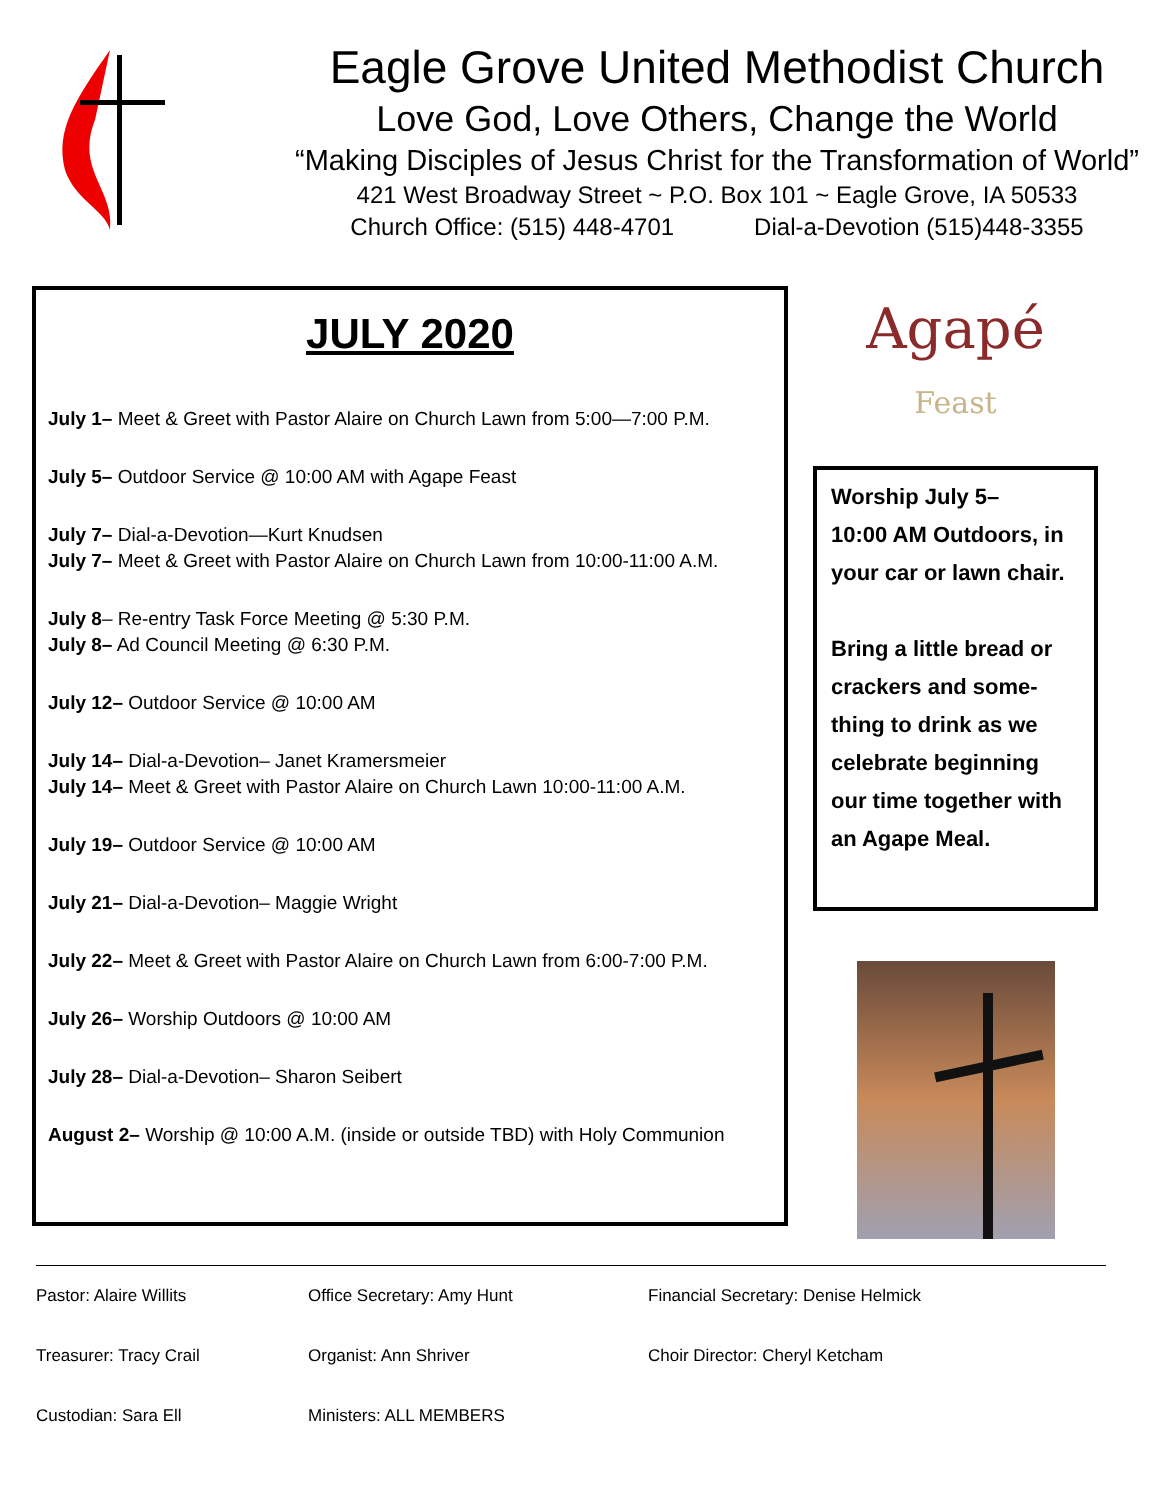Eagle Grove United Methodist Church
Love God, Love Others, Change the World
“Making Disciples of Jesus Christ for the Transformation of World”
421 West Broadway Street ~ P.O. Box 101 ~ Eagle Grove, IA 50533
Church Office: (515) 448-4701 Dial-a-Devotion (515)448-3355
JULY 2020
July 1– Meet & Greet with Pastor Alaire on Church Lawn from 5:00—7:00 P.M.
July 5– Outdoor Service @ 10:00 AM with Agape Feast
July 7– Dial-a-Devotion—Kurt Knudsen
July 7– Meet & Greet with Pastor Alaire on Church Lawn from 10:00-11:00 A.M.
July 8– Re-entry Task Force Meeting @ 5:30 P.M.
July 8– Ad Council Meeting @ 6:30 P.M.
July 12– Outdoor Service @ 10:00 AM
July 14– Dial-a-Devotion– Janet Kramersmeier
July 14– Meet & Greet with Pastor Alaire on Church Lawn 10:00-11:00 A.M.
July 19– Outdoor Service @ 10:00 AM
July 21– Dial-a-Devotion– Maggie Wright
July 22– Meet & Greet with Pastor Alaire on Church Lawn from 6:00-7:00 P.M.
July 26– Worship Outdoors @ 10:00 AM
July 28– Dial-a-Devotion– Sharon Seibert
August 2– Worship @ 10:00 A.M. (inside or outside TBD) with Holy Communion
Agapé
Feast
Worship July 5–
10:00 AM Outdoors, in your car or lawn chair.
Bring a little bread or crackers and some-thing to drink as we celebrate beginning our time together with an Agape Meal.
Pastor: Alaire Willits
Office Secretary: Amy Hunt
Financial Secretary: Denise Helmick
Treasurer: Tracy Crail
Organist: Ann Shriver
Choir Director: Cheryl Ketcham
Custodian: Sara Ell
Ministers: ALL MEMBERS